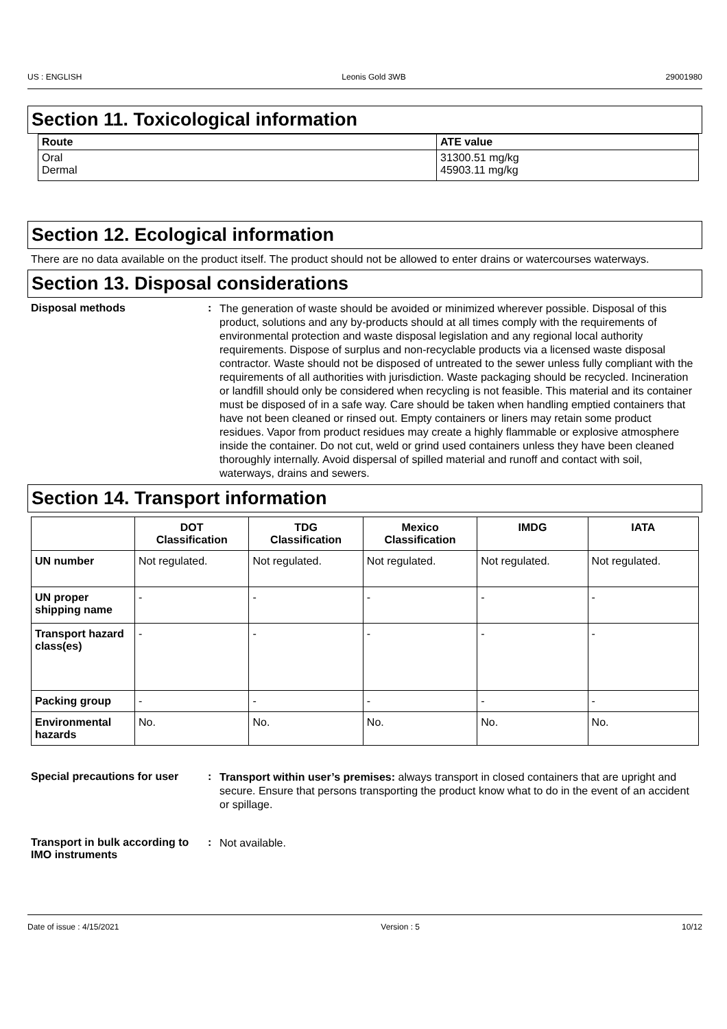US : ENGLISH Leonis Gold 3WB 29001980
Section 11. Toxicological information
| Route | ATE value |
| --- | --- |
| Oral Dermal | 31300.51 mg/kg 45903.11 mg/kg |
Section 12. Ecological information
There are no data available on the product itself. The product should not be allowed to enter drains or watercourses waterways.
Section 13. Disposal considerations
Disposal methods :
The generation of waste should be avoided or minimized wherever possible. Disposal of this product, solutions and any by-products should at all times comply with the requirements of environmental protection and waste disposal legislation and any regional local authority requirements. Dispose of surplus and non-recyclable products via a licensed waste disposal contractor. Waste should not be disposed of untreated to the sewer unless fully compliant with the requirements of all authorities with jurisdiction. Waste packaging should be recycled. Incineration or landfill should only be considered when recycling is not feasible. This material and its container must be disposed of in a safe way. Care should be taken when handling emptied containers that have not been cleaned or rinsed out. Empty containers or liners may retain some product residues. Vapor from product residues may create a highly flammable or explosive atmosphere inside the container. Do not cut, weld or grind used containers unless they have been cleaned thoroughly internally. Avoid dispersal of spilled material and runoff and contact with soil, waterways, drains and sewers.
Section 14. Transport information
| | DOT Classification | TDG Classification | Mexico Classification | IMDG | IATA |
| --- | --- | --- | --- | --- | --- |
| UN number | Not regulated. | Not regulated. | Not regulated. | Not regulated. | Not regulated. |
| UN proper shipping name | - | - | - | - | - |
| Transport hazard class(es) | - | - | - | - | - |
| Packing group | - | - | - | - | - |
| Environmental hazards | No. | No. | No. | No. | No. |
Special precautions for user
:
Transport within user’s premises: always transport in closed containers that are upright and secure. Ensure that persons transporting the product know what to do in the event of an accident or spillage.
Transport in bulk according to IMO instruments
:
Not available.
Date of issue : 4/15/2021 Version : 5 10/12